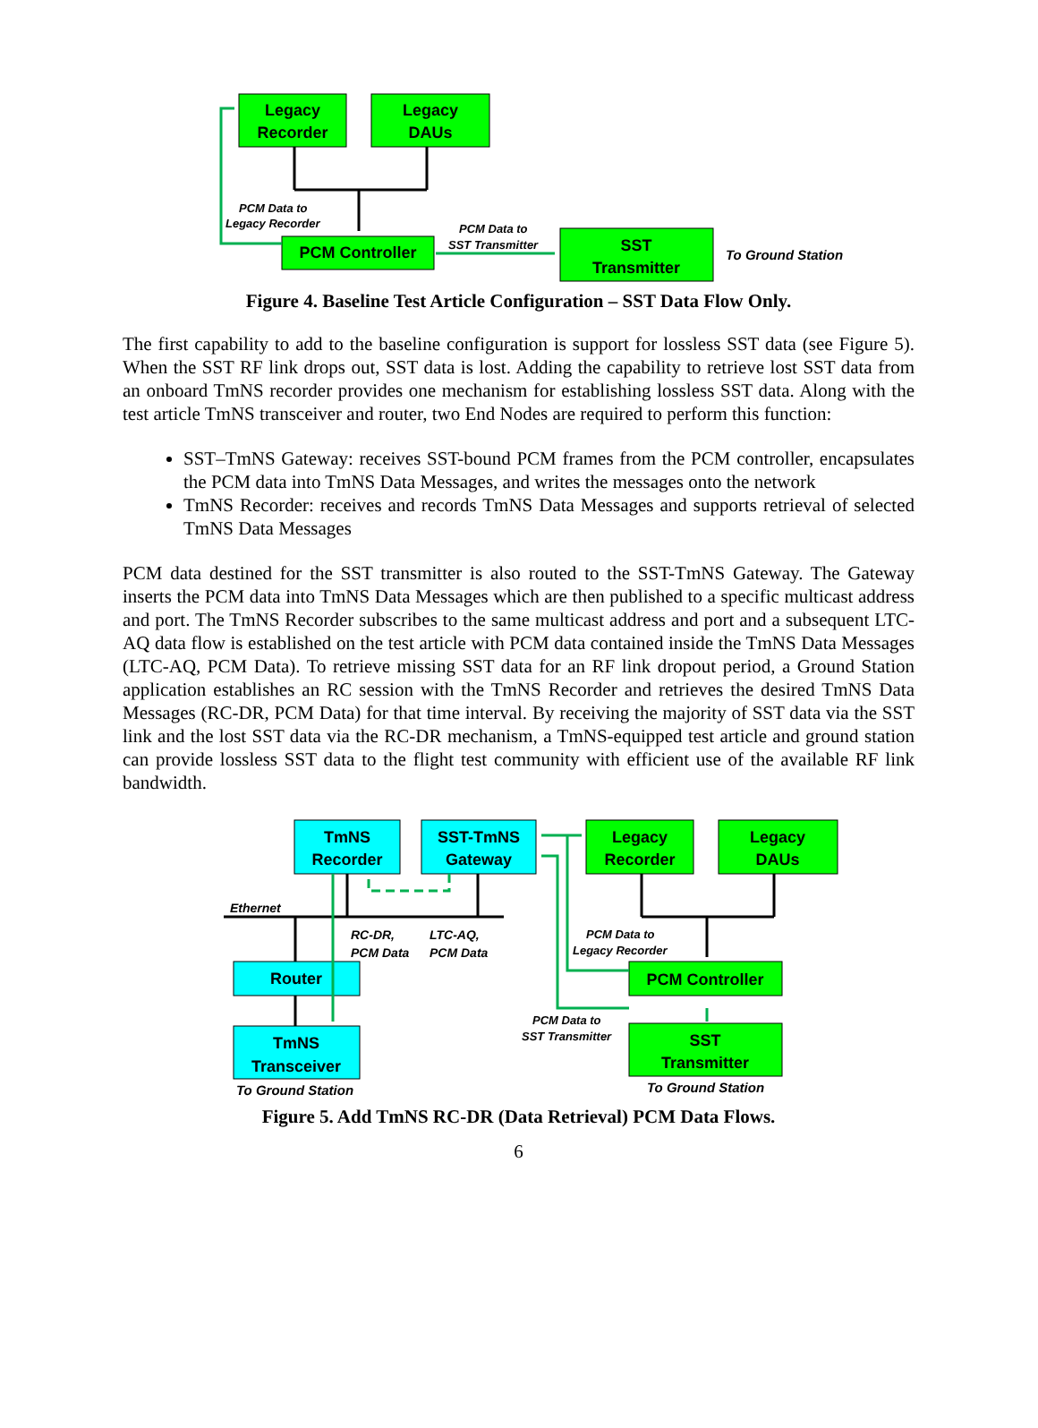Legacy
Recorder
Legacy
DAUs
PCM Controller
SST
Transmitter
PCM Data to
Legacy Recorder
PCM Data to
SST Transmitter
To Ground Station
Figure 4. Baseline Test Article Configuration – SST Data Flow Only.
The first capability to add to the baseline configuration is support for lossless SST data (see Figure 5). When the SST RF link drops out, SST data is lost. Adding the capability to retrieve lost SST data from an onboard TmNS recorder provides one mechanism for establishing lossless SST data. Along with the test article TmNS transceiver and router, two End Nodes are required to perform this function:
SST–TmNS Gateway: receives SST-bound PCM frames from the PCM controller, encapsulates the PCM data into TmNS Data Messages, and writes the messages onto the network
TmNS Recorder: receives and records TmNS Data Messages and supports retrieval of selected TmNS Data Messages
PCM data destined for the SST transmitter is also routed to the SST-TmNS Gateway. The Gateway inserts the PCM data into TmNS Data Messages which are then published to a specific multicast address and port. The TmNS Recorder subscribes to the same multicast address and port and a subsequent LTC-AQ data flow is established on the test article with PCM data contained inside the TmNS Data Messages (LTC-AQ, PCM Data). To retrieve missing SST data for an RF link dropout period, a Ground Station application establishes an RC session with the TmNS Recorder and retrieves the desired TmNS Data Messages (RC-DR, PCM Data) for that time interval. By receiving the majority of SST data via the SST link and the lost SST data via the RC-DR mechanism, a TmNS-equipped test article and ground station can provide lossless SST data to the flight test community with efficient use of the available RF link bandwidth.
TmNS
Recorder
SST-TmNS
Gateway
Legacy
Recorder
Legacy
DAUs
Router
PCM Controller
TmNS
Transceiver
SST
Transmitter
Ethernet
RC-DR,
PCM Data
LTC-AQ,
PCM Data
PCM Data to
Legacy Recorder
PCM Data to
SST Transmitter
To Ground Station
To Ground Station
Figure 5. Add TmNS RC-DR (Data Retrieval) PCM Data Flows.
6